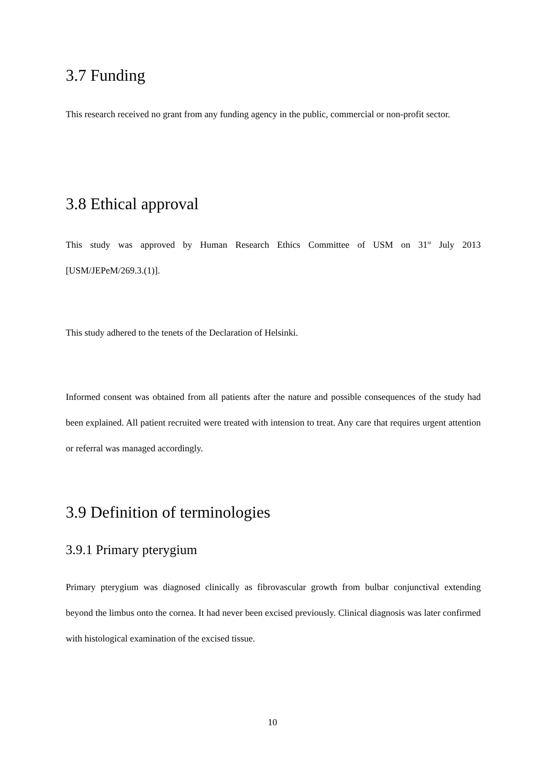3.7 Funding
This research received no grant from any funding agency in the public, commercial or non-profit sector.
3.8 Ethical approval
This study was approved by Human Research Ethics Committee of USM on 31<sup>st</sup> July 2013 [USM/JEPeM/269.3.(1)].
This study adhered to the tenets of the Declaration of Helsinki.
Informed consent was obtained from all patients after the nature and possible consequences of the study had been explained. All patient recruited were treated with intension to treat. Any care that requires urgent attention or referral was managed accordingly.
3.9 Definition of terminologies
3.9.1 Primary pterygium
Primary pterygium was diagnosed clinically as fibrovascular growth from bulbar conjunctival extending beyond the limbus onto the cornea. It had never been excised previously. Clinical diagnosis was later confirmed with histological examination of the excised tissue.
10